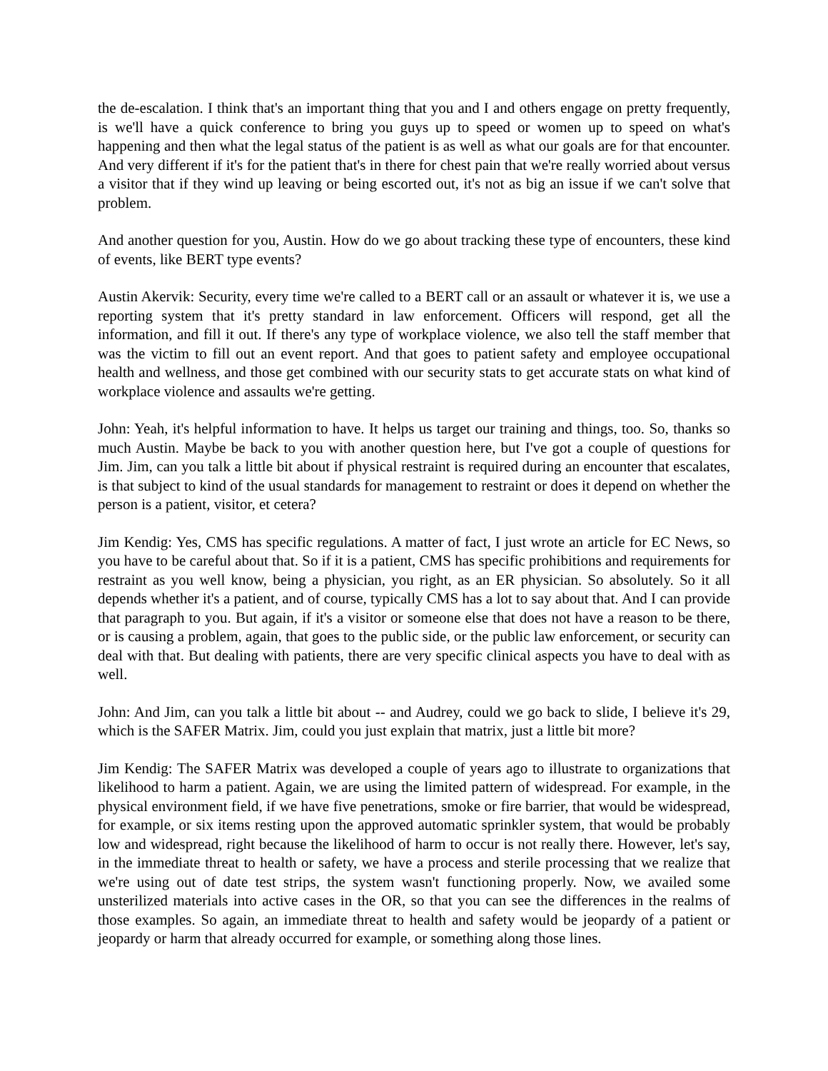the de-escalation. I think that's an important thing that you and I and others engage on pretty frequently, is we'll have a quick conference to bring you guys up to speed or women up to speed on what's happening and then what the legal status of the patient is as well as what our goals are for that encounter. And very different if it's for the patient that's in there for chest pain that we're really worried about versus a visitor that if they wind up leaving or being escorted out, it's not as big an issue if we can't solve that problem.
And another question for you, Austin. How do we go about tracking these type of encounters, these kind of events, like BERT type events?
Austin Akervik: Security, every time we're called to a BERT call or an assault or whatever it is, we use a reporting system that it's pretty standard in law enforcement. Officers will respond, get all the information, and fill it out. If there's any type of workplace violence, we also tell the staff member that was the victim to fill out an event report. And that goes to patient safety and employee occupational health and wellness, and those get combined with our security stats to get accurate stats on what kind of workplace violence and assaults we're getting.
John: Yeah, it's helpful information to have. It helps us target our training and things, too. So, thanks so much Austin. Maybe be back to you with another question here, but I've got a couple of questions for Jim. Jim, can you talk a little bit about if physical restraint is required during an encounter that escalates, is that subject to kind of the usual standards for management to restraint or does it depend on whether the person is a patient, visitor, et cetera?
Jim Kendig: Yes, CMS has specific regulations. A matter of fact, I just wrote an article for EC News, so you have to be careful about that. So if it is a patient, CMS has specific prohibitions and requirements for restraint as you well know, being a physician, you right, as an ER physician. So absolutely. So it all depends whether it's a patient, and of course, typically CMS has a lot to say about that. And I can provide that paragraph to you. But again, if it's a visitor or someone else that does not have a reason to be there, or is causing a problem, again, that goes to the public side, or the public law enforcement, or security can deal with that. But dealing with patients, there are very specific clinical aspects you have to deal with as well.
John: And Jim, can you talk a little bit about -- and Audrey, could we go back to slide, I believe it's 29, which is the SAFER Matrix. Jim, could you just explain that matrix, just a little bit more?
Jim Kendig: The SAFER Matrix was developed a couple of years ago to illustrate to organizations that likelihood to harm a patient. Again, we are using the limited pattern of widespread. For example, in the physical environment field, if we have five penetrations, smoke or fire barrier, that would be widespread, for example, or six items resting upon the approved automatic sprinkler system, that would be probably low and widespread, right because the likelihood of harm to occur is not really there. However, let's say, in the immediate threat to health or safety, we have a process and sterile processing that we realize that we're using out of date test strips, the system wasn't functioning properly. Now, we availed some unsterilized materials into active cases in the OR, so that you can see the differences in the realms of those examples. So again, an immediate threat to health and safety would be jeopardy of a patient or jeopardy or harm that already occurred for example, or something along those lines.